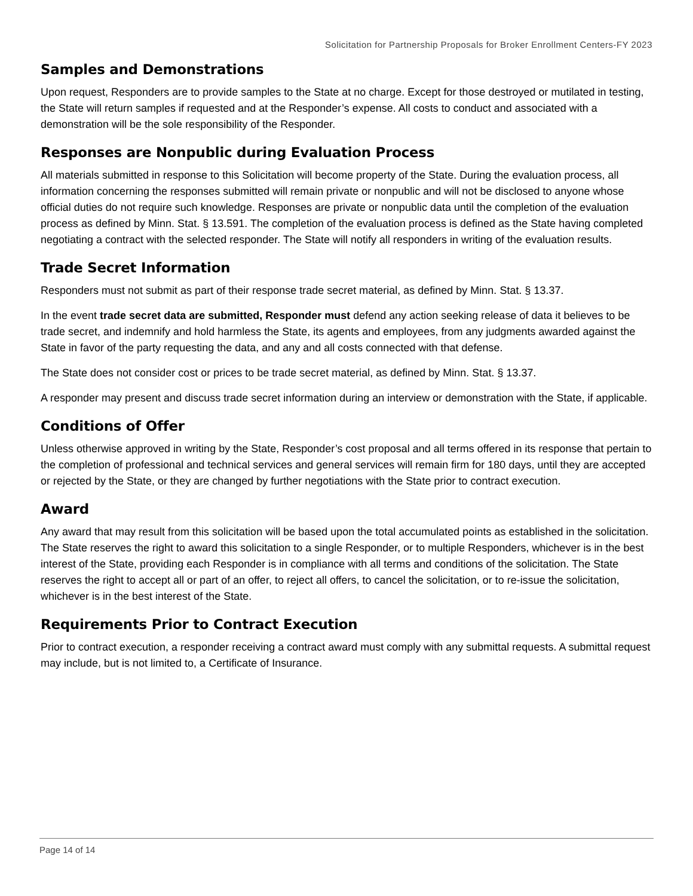Solicitation for Partnership Proposals for Broker Enrollment Centers-FY 2023
Samples and Demonstrations
Upon request, Responders are to provide samples to the State at no charge. Except for those destroyed or mutilated in testing, the State will return samples if requested and at the Responder’s expense. All costs to conduct and associated with a demonstration will be the sole responsibility of the Responder.
Responses are Nonpublic during Evaluation Process
All materials submitted in response to this Solicitation will become property of the State. During the evaluation process, all information concerning the responses submitted will remain private or nonpublic and will not be disclosed to anyone whose official duties do not require such knowledge. Responses are private or nonpublic data until the completion of the evaluation process as defined by Minn. Stat. § 13.591. The completion of the evaluation process is defined as the State having completed negotiating a contract with the selected responder. The State will notify all responders in writing of the evaluation results.
Trade Secret Information
Responders must not submit as part of their response trade secret material, as defined by Minn. Stat. § 13.37.
In the event trade secret data are submitted, Responder must defend any action seeking release of data it believes to be trade secret, and indemnify and hold harmless the State, its agents and employees, from any judgments awarded against the State in favor of the party requesting the data, and any and all costs connected with that defense.
The State does not consider cost or prices to be trade secret material, as defined by Minn. Stat. § 13.37.
A responder may present and discuss trade secret information during an interview or demonstration with the State, if applicable.
Conditions of Offer
Unless otherwise approved in writing by the State, Responder’s cost proposal and all terms offered in its response that pertain to the completion of professional and technical services and general services will remain firm for 180 days, until they are accepted or rejected by the State, or they are changed by further negotiations with the State prior to contract execution.
Award
Any award that may result from this solicitation will be based upon the total accumulated points as established in the solicitation. The State reserves the right to award this solicitation to a single Responder, or to multiple Responders, whichever is in the best interest of the State, providing each Responder is in compliance with all terms and conditions of the solicitation. The State reserves the right to accept all or part of an offer, to reject all offers, to cancel the solicitation, or to re-issue the solicitation, whichever is in the best interest of the State.
Requirements Prior to Contract Execution
Prior to contract execution, a responder receiving a contract award must comply with any submittal requests. A submittal request may include, but is not limited to, a Certificate of Insurance.
Page 14 of 14